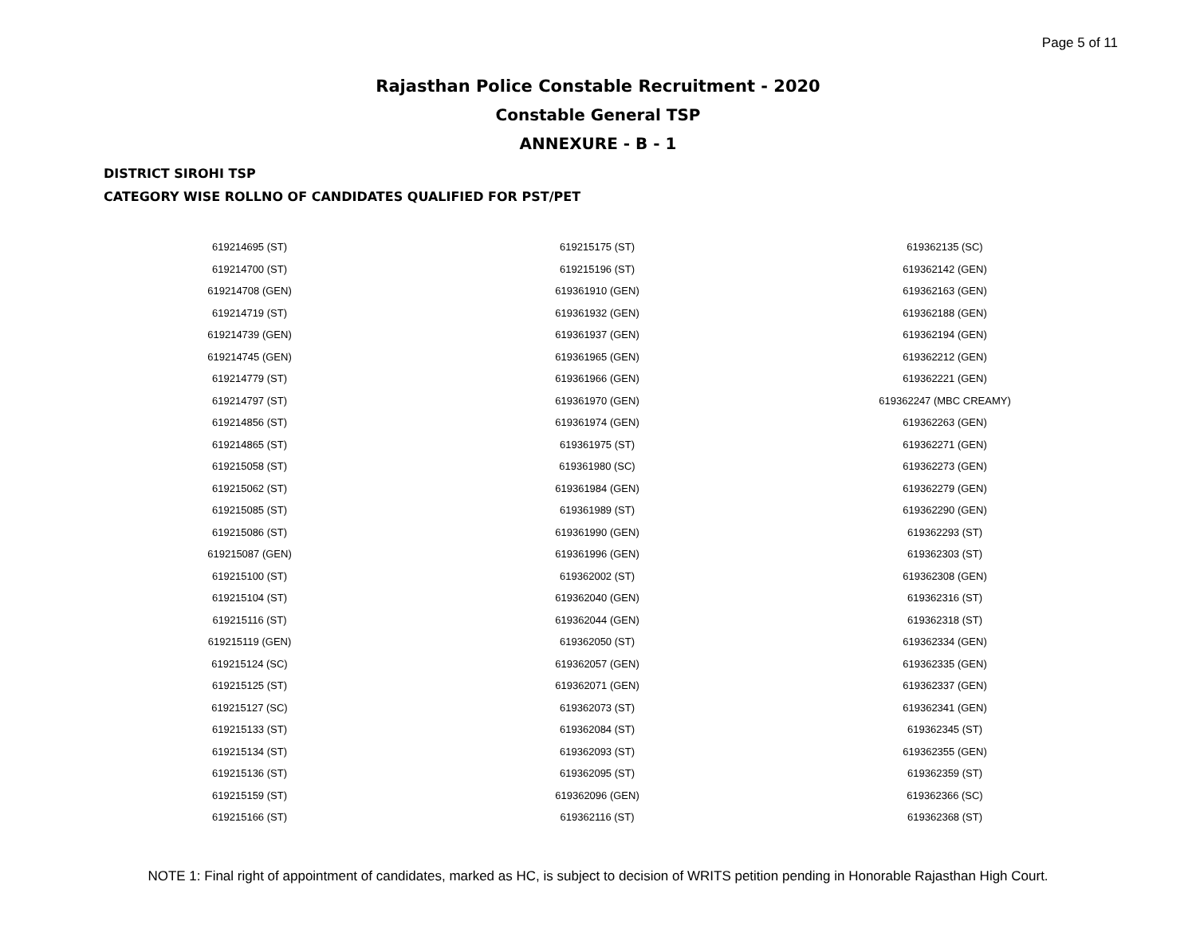Page 5 of 11
Rajasthan Police Constable Recruitment - 2020
Constable General TSP
ANNEXURE - B - 1
DISTRICT SIROHI TSP
CATEGORY WISE ROLLNO OF CANDIDATES QUALIFIED FOR PST/PET
| 619214695 (ST) | 619215175 (ST) | 619362135 (SC) |
| 619214700 (ST) | 619215196 (ST) | 619362142 (GEN) |
| 619214708 (GEN) | 619361910 (GEN) | 619362163 (GEN) |
| 619214719 (ST) | 619361932 (GEN) | 619362188 (GEN) |
| 619214739 (GEN) | 619361937 (GEN) | 619362194 (GEN) |
| 619214745 (GEN) | 619361965 (GEN) | 619362212 (GEN) |
| 619214779 (ST) | 619361966 (GEN) | 619362221 (GEN) |
| 619214797 (ST) | 619361970 (GEN) | 619362247 (MBC CREAMY) |
| 619214856 (ST) | 619361974 (GEN) | 619362263 (GEN) |
| 619214865 (ST) | 619361975 (ST) | 619362271 (GEN) |
| 619215058 (ST) | 619361980 (SC) | 619362273 (GEN) |
| 619215062 (ST) | 619361984 (GEN) | 619362279 (GEN) |
| 619215085 (ST) | 619361989 (ST) | 619362290 (GEN) |
| 619215086 (ST) | 619361990 (GEN) | 619362293 (ST) |
| 619215087 (GEN) | 619361996 (GEN) | 619362303 (ST) |
| 619215100 (ST) | 619362002 (ST) | 619362308 (GEN) |
| 619215104 (ST) | 619362040 (GEN) | 619362316 (ST) |
| 619215116 (ST) | 619362044 (GEN) | 619362318 (ST) |
| 619215119 (GEN) | 619362050 (ST) | 619362334 (GEN) |
| 619215124 (SC) | 619362057 (GEN) | 619362335 (GEN) |
| 619215125 (ST) | 619362071 (GEN) | 619362337 (GEN) |
| 619215127 (SC) | 619362073 (ST) | 619362341 (GEN) |
| 619215133 (ST) | 619362084 (ST) | 619362345 (ST) |
| 619215134 (ST) | 619362093 (ST) | 619362355 (GEN) |
| 619215136 (ST) | 619362095 (ST) | 619362359 (ST) |
| 619215159 (ST) | 619362096 (GEN) | 619362366 (SC) |
| 619215166 (ST) | 619362116 (ST) | 619362368 (ST) |
NOTE 1: Final right of appointment of candidates, marked as HC, is subject to decision of WRITS petition pending in Honorable Rajasthan High Court.